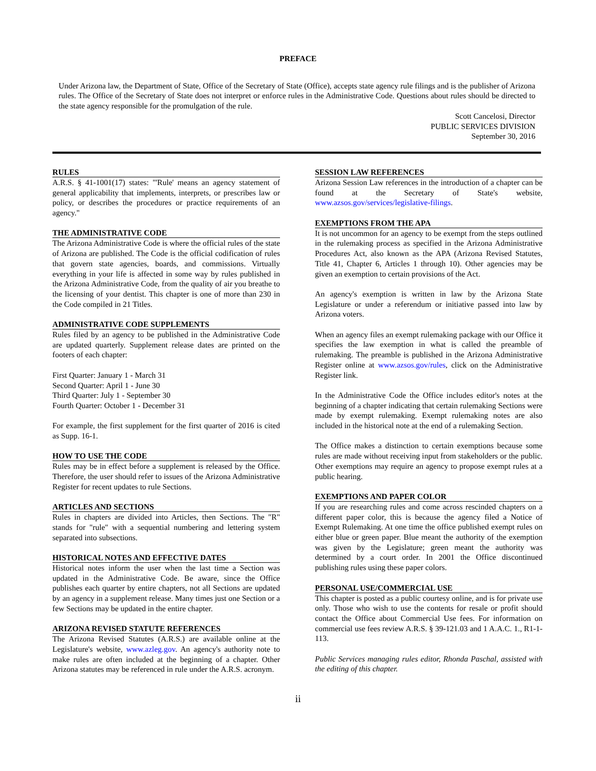PREFACE
Under Arizona law, the Department of State, Office of the Secretary of State (Office), accepts state agency rule filings and is the publisher of Arizona rules. The Office of the Secretary of State does not interpret or enforce rules in the Administrative Code. Questions about rules should be directed to the state agency responsible for the promulgation of the rule.
Scott Cancelosi, Director
PUBLIC SERVICES DIVISION
September 30, 2016
RULES
A.R.S. § 41-1001(17) states: "'Rule' means an agency statement of general applicability that implements, interprets, or prescribes law or policy, or describes the procedures or practice requirements of an agency."
THE ADMINISTRATIVE CODE
The Arizona Administrative Code is where the official rules of the state of Arizona are published. The Code is the official codification of rules that govern state agencies, boards, and commissions. Virtually everything in your life is affected in some way by rules published in the Arizona Administrative Code, from the quality of air you breathe to the licensing of your dentist. This chapter is one of more than 230 in the Code compiled in 21 Titles.
ADMINISTRATIVE CODE SUPPLEMENTS
Rules filed by an agency to be published in the Administrative Code are updated quarterly. Supplement release dates are printed on the footers of each chapter:
First Quarter: January 1 - March 31
Second Quarter: April 1 - June 30
Third Quarter: July 1 - September 30
Fourth Quarter: October 1 - December 31
For example, the first supplement for the first quarter of 2016 is cited as Supp. 16-1.
HOW TO USE THE CODE
Rules may be in effect before a supplement is released by the Office. Therefore, the user should refer to issues of the Arizona Administrative Register for recent updates to rule Sections.
ARTICLES AND SECTIONS
Rules in chapters are divided into Articles, then Sections. The "R" stands for "rule" with a sequential numbering and lettering system separated into subsections.
HISTORICAL NOTES AND EFFECTIVE DATES
Historical notes inform the user when the last time a Section was updated in the Administrative Code. Be aware, since the Office publishes each quarter by entire chapters, not all Sections are updated by an agency in a supplement release. Many times just one Section or a few Sections may be updated in the entire chapter.
ARIZONA REVISED STATUTE REFERENCES
The Arizona Revised Statutes (A.R.S.) are available online at the Legislature's website, www.azleg.gov. An agency's authority note to make rules are often included at the beginning of a chapter. Other Arizona statutes may be referenced in rule under the A.R.S. acronym.
SESSION LAW REFERENCES
Arizona Session Law references in the introduction of a chapter can be found at the Secretary of State's website, www.azsos.gov/services/legislative-filings.
EXEMPTIONS FROM THE APA
It is not uncommon for an agency to be exempt from the steps outlined in the rulemaking process as specified in the Arizona Administrative Procedures Act, also known as the APA (Arizona Revised Statutes, Title 41, Chapter 6, Articles 1 through 10). Other agencies may be given an exemption to certain provisions of the Act.
An agency's exemption is written in law by the Arizona State Legislature or under a referendum or initiative passed into law by Arizona voters.
When an agency files an exempt rulemaking package with our Office it specifies the law exemption in what is called the preamble of rulemaking. The preamble is published in the Arizona Administrative Register online at www.azsos.gov/rules, click on the Administrative Register link.
In the Administrative Code the Office includes editor's notes at the beginning of a chapter indicating that certain rulemaking Sections were made by exempt rulemaking. Exempt rulemaking notes are also included in the historical note at the end of a rulemaking Section.
The Office makes a distinction to certain exemptions because some rules are made without receiving input from stakeholders or the public. Other exemptions may require an agency to propose exempt rules at a public hearing.
EXEMPTIONS AND PAPER COLOR
If you are researching rules and come across rescinded chapters on a different paper color, this is because the agency filed a Notice of Exempt Rulemaking. At one time the office published exempt rules on either blue or green paper. Blue meant the authority of the exemption was given by the Legislature; green meant the authority was determined by a court order. In 2001 the Office discontinued publishing rules using these paper colors.
PERSONAL USE/COMMERCIAL USE
This chapter is posted as a public courtesy online, and is for private use only. Those who wish to use the contents for resale or profit should contact the Office about Commercial Use fees. For information on commercial use fees review A.R.S. § 39-121.03 and 1 A.A.C. 1., R1-1-113.
Public Services managing rules editor, Rhonda Paschal, assisted with the editing of this chapter.
ii